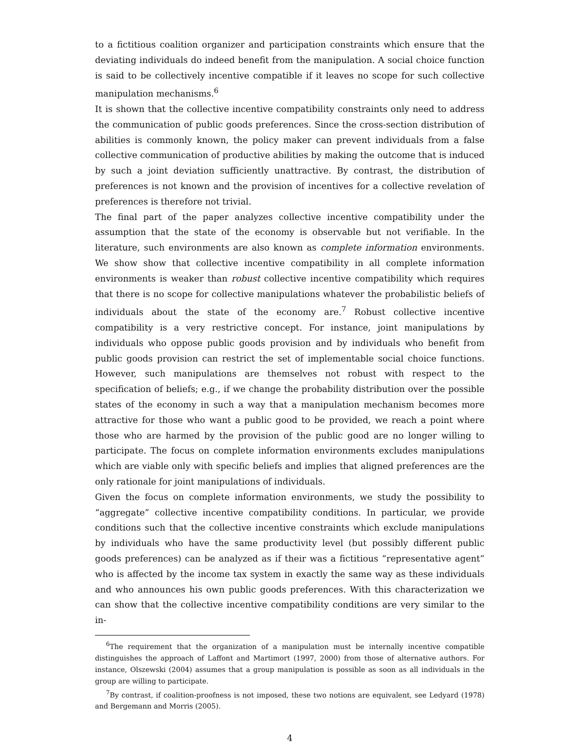to a fictitious coalition organizer and participation constraints which ensure that the deviating individuals do indeed benefit from the manipulation. A social choice function is said to be collectively incentive compatible if it leaves no scope for such collective manipulation mechanisms.<sup>6</sup>
It is shown that the collective incentive compatibility constraints only need to address the communication of public goods preferences. Since the cross-section distribution of abilities is commonly known, the policy maker can prevent individuals from a false collective communication of productive abilities by making the outcome that is induced by such a joint deviation sufficiently unattractive. By contrast, the distribution of preferences is not known and the provision of incentives for a collective revelation of preferences is therefore not trivial.
The final part of the paper analyzes collective incentive compatibility under the assumption that the state of the economy is observable but not verifiable. In the literature, such environments are also known as complete information environments. We show show that collective incentive compatibility in all complete information environments is weaker than robust collective incentive compatibility which requires that there is no scope for collective manipulations whatever the probabilistic beliefs of individuals about the state of the economy are.<sup>7</sup> Robust collective incentive compatibility is a very restrictive concept. For instance, joint manipulations by individuals who oppose public goods provision and by individuals who benefit from public goods provision can restrict the set of implementable social choice functions. However, such manipulations are themselves not robust with respect to the specification of beliefs; e.g., if we change the probability distribution over the possible states of the economy in such a way that a manipulation mechanism becomes more attractive for those who want a public good to be provided, we reach a point where those who are harmed by the provision of the public good are no longer willing to participate. The focus on complete information environments excludes manipulations which are viable only with specific beliefs and implies that aligned preferences are the only rationale for joint manipulations of individuals.
Given the focus on complete information environments, we study the possibility to “aggregate” collective incentive compatibility conditions. In particular, we provide conditions such that the collective incentive constraints which exclude manipulations by individuals who have the same productivity level (but possibly different public goods preferences) can be analyzed as if their was a fictitious “representative agent” who is affected by the income tax system in exactly the same way as these individuals and who announces his own public goods preferences. With this characterization we can show that the collective incentive compatibility conditions are very similar to the in-
<sup>6</sup> The requirement that the organization of a manipulation must be internally incentive compatible distinguishes the approach of Laffont and Martimort (1997, 2000) from those of alternative authors. For instance, Olszewski (2004) assumes that a group manipulation is possible as soon as all individuals in the group are willing to participate.
<sup>7</sup> By contrast, if coalition-proofness is not imposed, these two notions are equivalent, see Ledyard (1978) and Bergemann and Morris (2005).
4